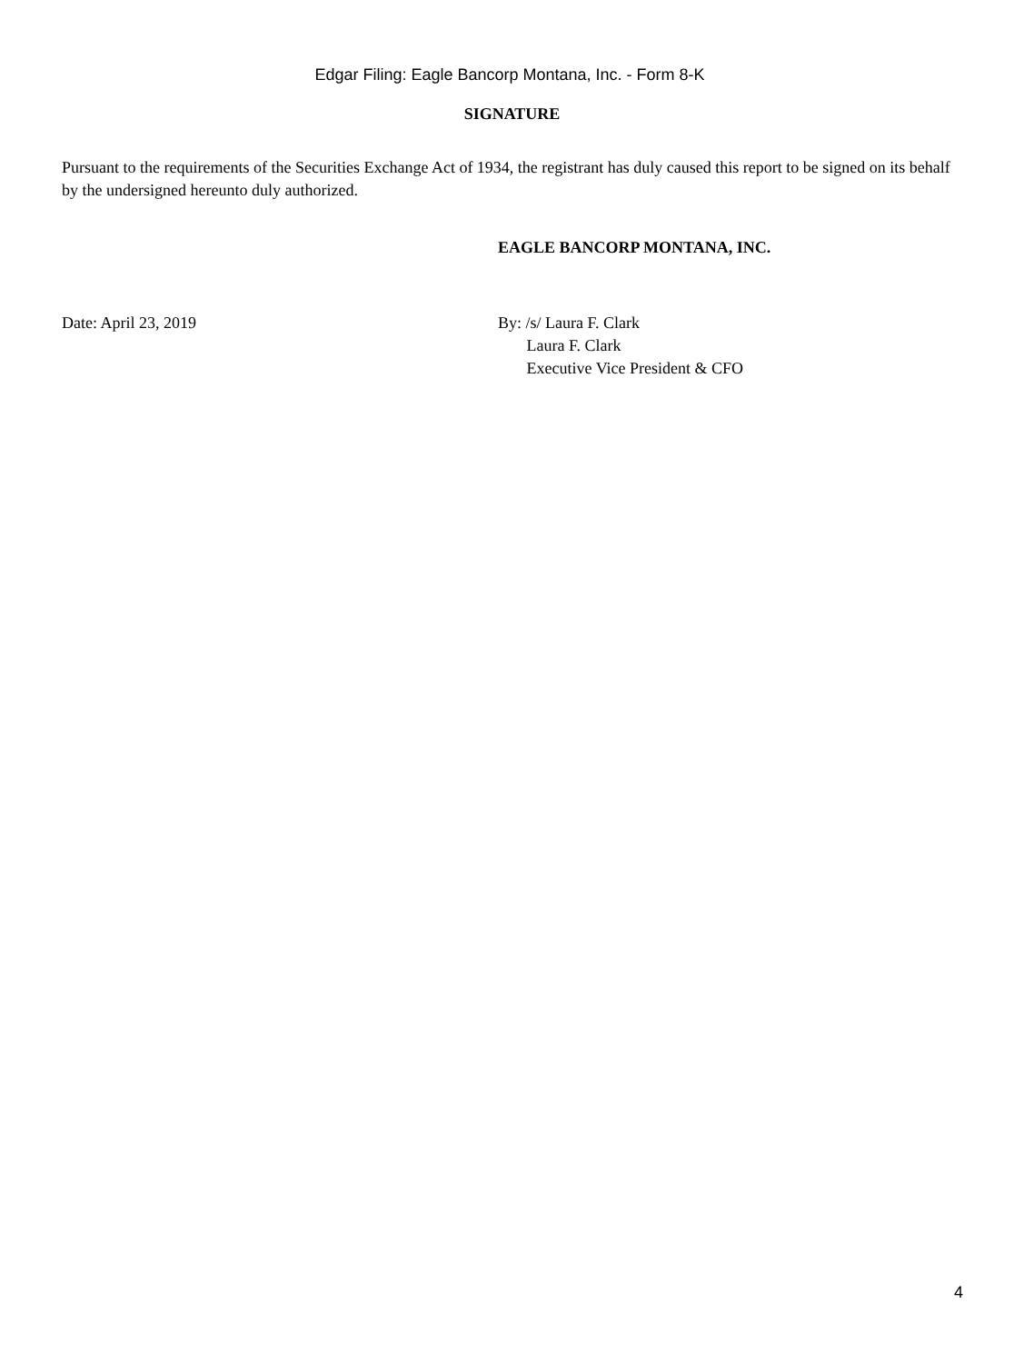Edgar Filing: Eagle Bancorp Montana, Inc. - Form 8-K
SIGNATURE
Pursuant to the requirements of the Securities Exchange Act of 1934, the registrant has duly caused this report to be signed on its behalf by the undersigned hereunto duly authorized.
EAGLE BANCORP MONTANA, INC.
Date: April 23, 2019 By: /s/ Laura F. Clark
Laura F. Clark
Executive Vice President & CFO
4